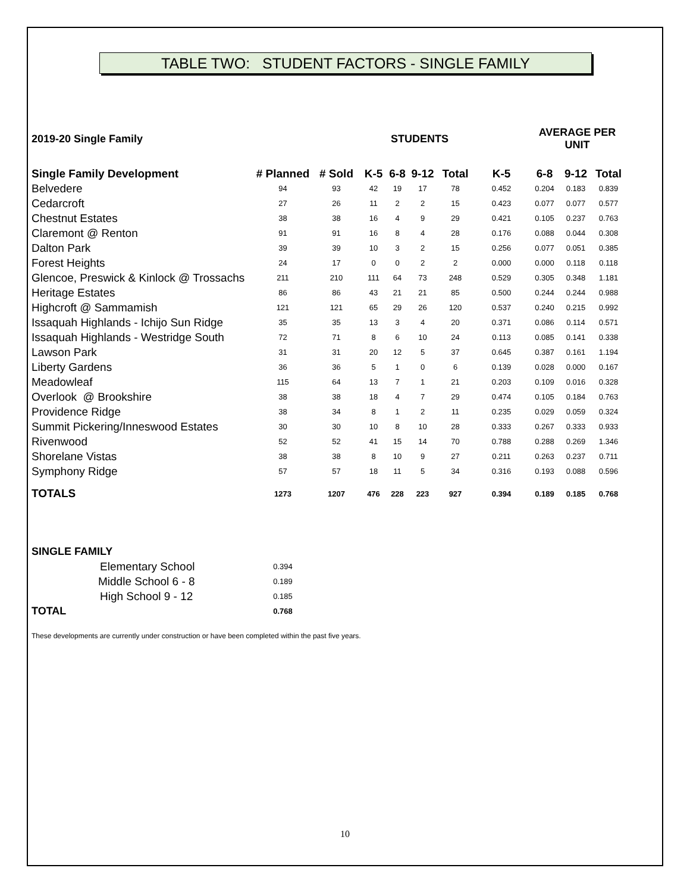TABLE TWO: STUDENT FACTORS - SINGLE FAMILY
| 2019-20 Single Family | | STUDENTS | | | | | | AVERAGE PER UNIT | | |
| --- | --- | --- | --- | --- | --- | --- | --- | --- | --- | --- |
| Single Family Development | # Planned | # Sold | K-5 | 6-8 | 9-12 | Total | K-5 | 6-8 | 9-12 | Total |
| Belvedere | 94 | 93 | 42 | 19 | 17 | 78 | 0.452 | 0.204 | 0.183 | 0.839 |
| Cedarcroft | 27 | 26 | 11 | 2 | 2 | 15 | 0.423 | 0.077 | 0.077 | 0.577 |
| Chestnut Estates | 38 | 38 | 16 | 4 | 9 | 29 | 0.421 | 0.105 | 0.237 | 0.763 |
| Claremont @ Renton | 91 | 91 | 16 | 8 | 4 | 28 | 0.176 | 0.088 | 0.044 | 0.308 |
| Dalton Park | 39 | 39 | 10 | 3 | 2 | 15 | 0.256 | 0.077 | 0.051 | 0.385 |
| Forest Heights | 24 | 17 | 0 | 0 | 2 | 2 | 0.000 | 0.000 | 0.118 | 0.118 |
| Glencoe, Preswick & Kinlock @ Trossachs | 211 | 210 | 111 | 64 | 73 | 248 | 0.529 | 0.305 | 0.348 | 1.181 |
| Heritage Estates | 86 | 86 | 43 | 21 | 21 | 85 | 0.500 | 0.244 | 0.244 | 0.988 |
| Highcroft @ Sammamish | 121 | 121 | 65 | 29 | 26 | 120 | 0.537 | 0.240 | 0.215 | 0.992 |
| Issaquah Highlands - Ichijo Sun Ridge | 35 | 35 | 13 | 3 | 4 | 20 | 0.371 | 0.086 | 0.114 | 0.571 |
| Issaquah Highlands - Westridge South | 72 | 71 | 8 | 6 | 10 | 24 | 0.113 | 0.085 | 0.141 | 0.338 |
| Lawson Park | 31 | 31 | 20 | 12 | 5 | 37 | 0.645 | 0.387 | 0.161 | 1.194 |
| Liberty Gardens | 36 | 36 | 5 | 1 | 0 | 6 | 0.139 | 0.028 | 0.000 | 0.167 |
| Meadowleaf | 115 | 64 | 13 | 7 | 1 | 21 | 0.203 | 0.109 | 0.016 | 0.328 |
| Overlook @ Brookshire | 38 | 38 | 18 | 4 | 7 | 29 | 0.474 | 0.105 | 0.184 | 0.763 |
| Providence Ridge | 38 | 34 | 8 | 1 | 2 | 11 | 0.235 | 0.029 | 0.059 | 0.324 |
| Summit Pickering/Inneswood Estates | 30 | 30 | 10 | 8 | 10 | 28 | 0.333 | 0.267 | 0.333 | 0.933 |
| Rivenwood | 52 | 52 | 41 | 15 | 14 | 70 | 0.788 | 0.288 | 0.269 | 1.346 |
| Shorelane Vistas | 38 | 38 | 8 | 10 | 9 | 27 | 0.211 | 0.263 | 0.237 | 0.711 |
| Symphony Ridge | 57 | 57 | 18 | 11 | 5 | 34 | 0.316 | 0.193 | 0.088 | 0.596 |
| TOTALS | 1273 | 1207 | 476 | 228 | 223 | 927 | 0.394 | 0.189 | 0.185 | 0.768 |
| SINGLE FAMILY | | | | | | | | | | |
| Elementary School | 0.394 | | | | | | | | | |
| Middle School 6 - 8 | 0.189 | | | | | | | | | |
| High School 9 - 12 | 0.185 | | | | | | | | | |
| TOTAL | 0.768 | | | | | | | | | |
These developments are currently under construction or have been completed within the past five years.
10